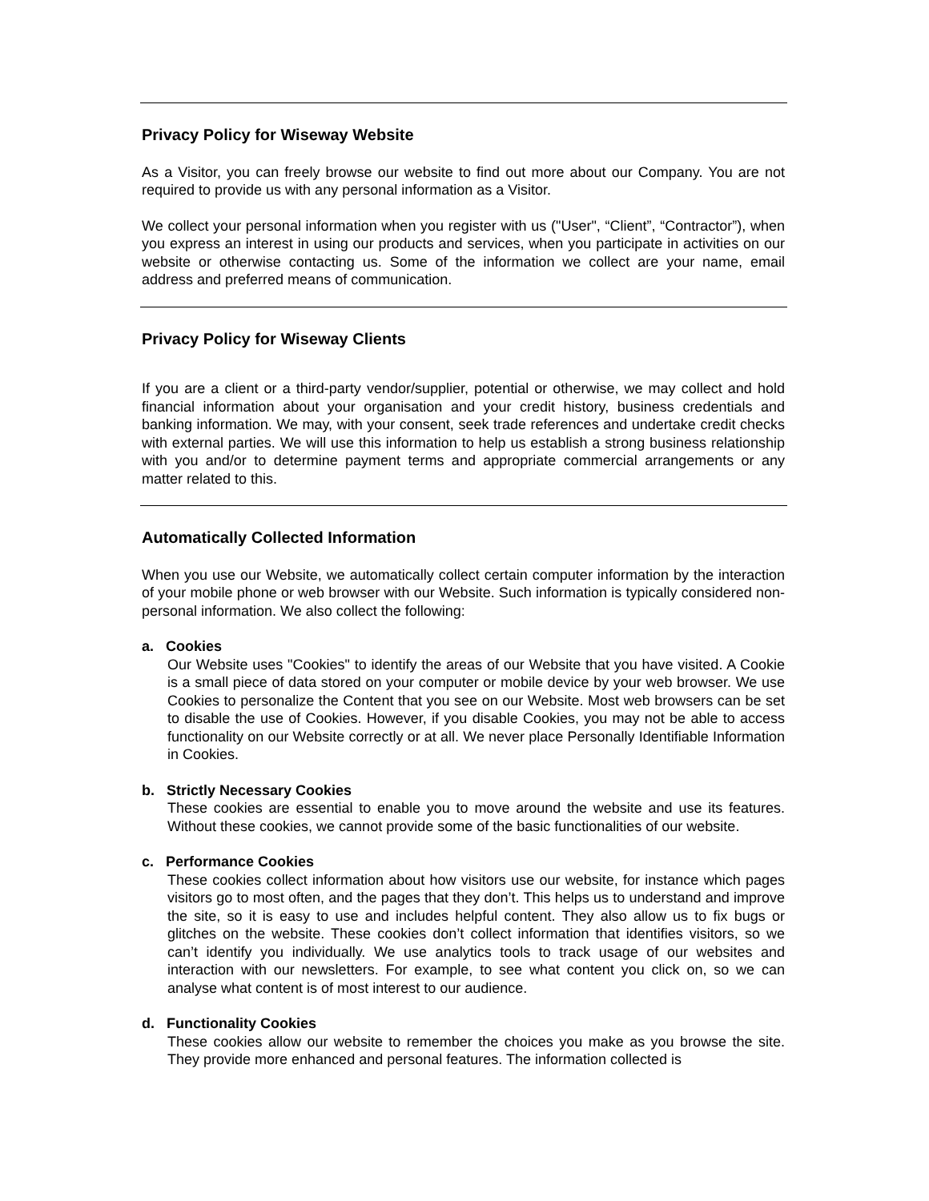Privacy Policy for Wiseway Website
As a Visitor, you can freely browse our website to find out more about our Company. You are not required to provide us with any personal information as a Visitor.
We collect your personal information when you register with us ("User", “Client”, “Contractor”), when you express an interest in using our products and services, when you participate in activities on our website or otherwise contacting us. Some of the information we collect are your name, email address and preferred means of communication.
Privacy Policy for Wiseway Clients
If you are a client or a third-party vendor/supplier, potential or otherwise, we may collect and hold financial information about your organisation and your credit history, business credentials and banking information. We may, with your consent, seek trade references and undertake credit checks with external parties. We will use this information to help us establish a strong business relationship with you and/or to determine payment terms and appropriate commercial arrangements or any matter related to this.
Automatically Collected Information
When you use our Website, we automatically collect certain computer information by the interaction of your mobile phone or web browser with our Website. Such information is typically considered non-personal information. We also collect the following:
a. Cookies
Our Website uses "Cookies" to identify the areas of our Website that you have visited. A Cookie is a small piece of data stored on your computer or mobile device by your web browser. We use Cookies to personalize the Content that you see on our Website. Most web browsers can be set to disable the use of Cookies. However, if you disable Cookies, you may not be able to access functionality on our Website correctly or at all. We never place Personally Identifiable Information in Cookies.
b. Strictly Necessary Cookies
These cookies are essential to enable you to move around the website and use its features. Without these cookies, we cannot provide some of the basic functionalities of our website.
c. Performance Cookies
These cookies collect information about how visitors use our website, for instance which pages visitors go to most often, and the pages that they don’t. This helps us to understand and improve the site, so it is easy to use and includes helpful content. They also allow us to fix bugs or glitches on the website. These cookies don’t collect information that identifies visitors, so we can’t identify you individually. We use analytics tools to track usage of our websites and interaction with our newsletters. For example, to see what content you click on, so we can analyse what content is of most interest to our audience.
d. Functionality Cookies
These cookies allow our website to remember the choices you make as you browse the site. They provide more enhanced and personal features. The information collected is